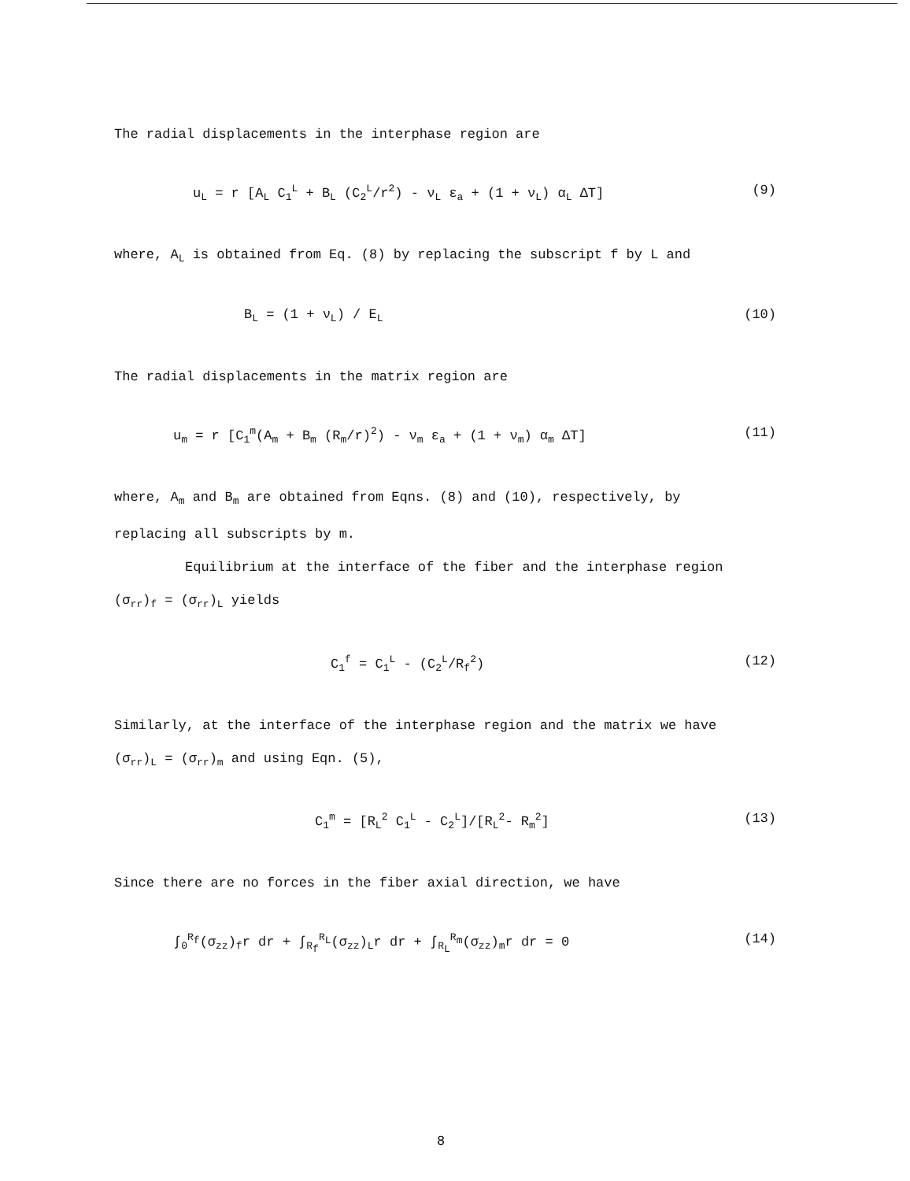The radial displacements in the interphase region are
u<sub>L</sub> = r [A<sub>L</sub> C<sub>1</sub><sup>L</sup> + B<sub>L</sub> (C<sub>2</sub><sup>L</sup>/r<sup>2</sup>) - ν<sub>L</sub> ε<sub>a</sub> + (1 + ν<sub>L</sub>) α<sub>L</sub> ΔT] (9)
where, A<sub>L</sub> is obtained from Eq. (8) by replacing the subscript f by L and
B<sub>L</sub> = (1 + ν<sub>L</sub>) / E<sub>L</sub> (10)
The radial displacements in the matrix region are
u<sub>m</sub> = r [C<sub>1</sub><sup>m</sup>(A<sub>m</sub> + B<sub>m</sub> (R<sub>m</sub>/r)<sup>2</sup>) - ν<sub>m</sub> ε<sub>a</sub> + (1 + ν<sub>m</sub>) α<sub>m</sub> ΔT] (11)
where, A<sub>m</sub> and B<sub>m</sub> are obtained from Eqns. (8) and (10), respectively, by
replacing all subscripts by m.
Equilibrium at the interface of the fiber and the interphase region
(σ<sub>rr</sub>)<sub>f</sub> = (σ<sub>rr</sub>)<sub>L</sub> yields
C<sub>1</sub><sup>f</sup> = C<sub>1</sub><sup>L</sup> - (C<sub>2</sub><sup>L</sup>/R<sub>f</sub><sup>2</sup>) (12)
Similarly, at the interface of the interphase region and the matrix we have
(σ<sub>rr</sub>)<sub>L</sub> = (σ<sub>rr</sub>)<sub>m</sub> and using Eqn. (5),
C<sub>1</sub><sup>m</sup> = [R<sub>L</sub><sup>2</sup> C<sub>1</sub><sup>L</sup> - C<sub>2</sub><sup>L</sup>]/[R<sub>L</sub><sup>2</sup>- R<sub>m</sub><sup>2</sup>] (13)
Since there are no forces in the fiber axial direction, we have
∫<sub>0</sub><sup>R<sub>f</sub></sup>(σ<sub>zz</sub>)<sub>f</sub>r dr + ∫<sub>R<sub>f</sub></sub><sup>R<sub>L</sub></sup>(σ<sub>zz</sub>)<sub>L</sub>r dr + ∫<sub>R<sub>L</sub></sub><sup>R<sub>m</sub></sup>(σ<sub>zz</sub>)<sub>m</sub>r dr = 0 (14)
8